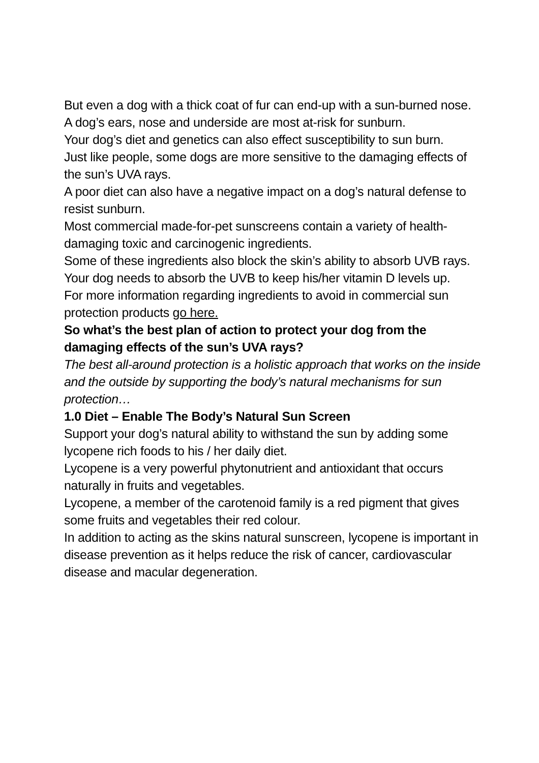But even a dog with a thick coat of fur can end-up with a sun-burned nose.
A dog’s ears, nose and underside are most at-risk for sunburn.
Your dog’s diet and genetics can also effect susceptibility to sun burn.
Just like people, some dogs are more sensitive to the damaging effects of the sun’s UVA rays.
A poor diet can also have a negative impact on a dog’s natural defense to resist sunburn.
Most commercial made-for-pet sunscreens contain a variety of health-damaging toxic and carcinogenic ingredients.
Some of these ingredients also block the skin’s ability to absorb UVB rays.
Your dog needs to absorb the UVB to keep his/her vitamin D levels up.
For more information regarding ingredients to avoid in commercial sun protection products go here.
So what’s the best plan of action to protect your dog from the damaging effects of the sun’s UVA rays?
The best all-around protection is a holistic approach that works on the inside and the outside by supporting the body’s natural mechanisms for sun protection…
1.0 Diet – Enable The Body’s Natural Sun Screen
Support your dog’s natural ability to withstand the sun by adding some lycopene rich foods to his / her daily diet.
Lycopene is a very powerful phytonutrient and antioxidant that occurs naturally in fruits and vegetables.
Lycopene, a member of the carotenoid family is a red pigment that gives some fruits and vegetables their red colour.
In addition to acting as the skins natural sunscreen, lycopene is important in disease prevention as it helps reduce the risk of cancer, cardiovascular disease and macular degeneration.